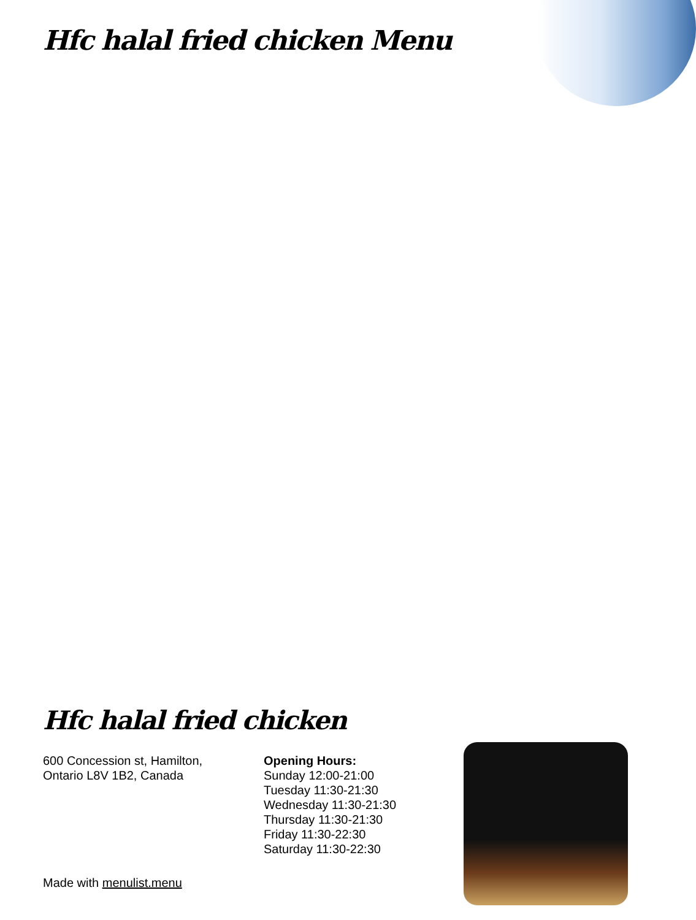Hfc halal fried chicken Menu
Hfc halal fried chicken
600 Concession st, Hamilton,
Ontario L8V 1B2, Canada
Opening Hours:
Sunday 12:00-21:00
Tuesday 11:30-21:30
Wednesday 11:30-21:30
Thursday 11:30-21:30
Friday 11:30-22:30
Saturday 11:30-22:30
Made with menulist.menu